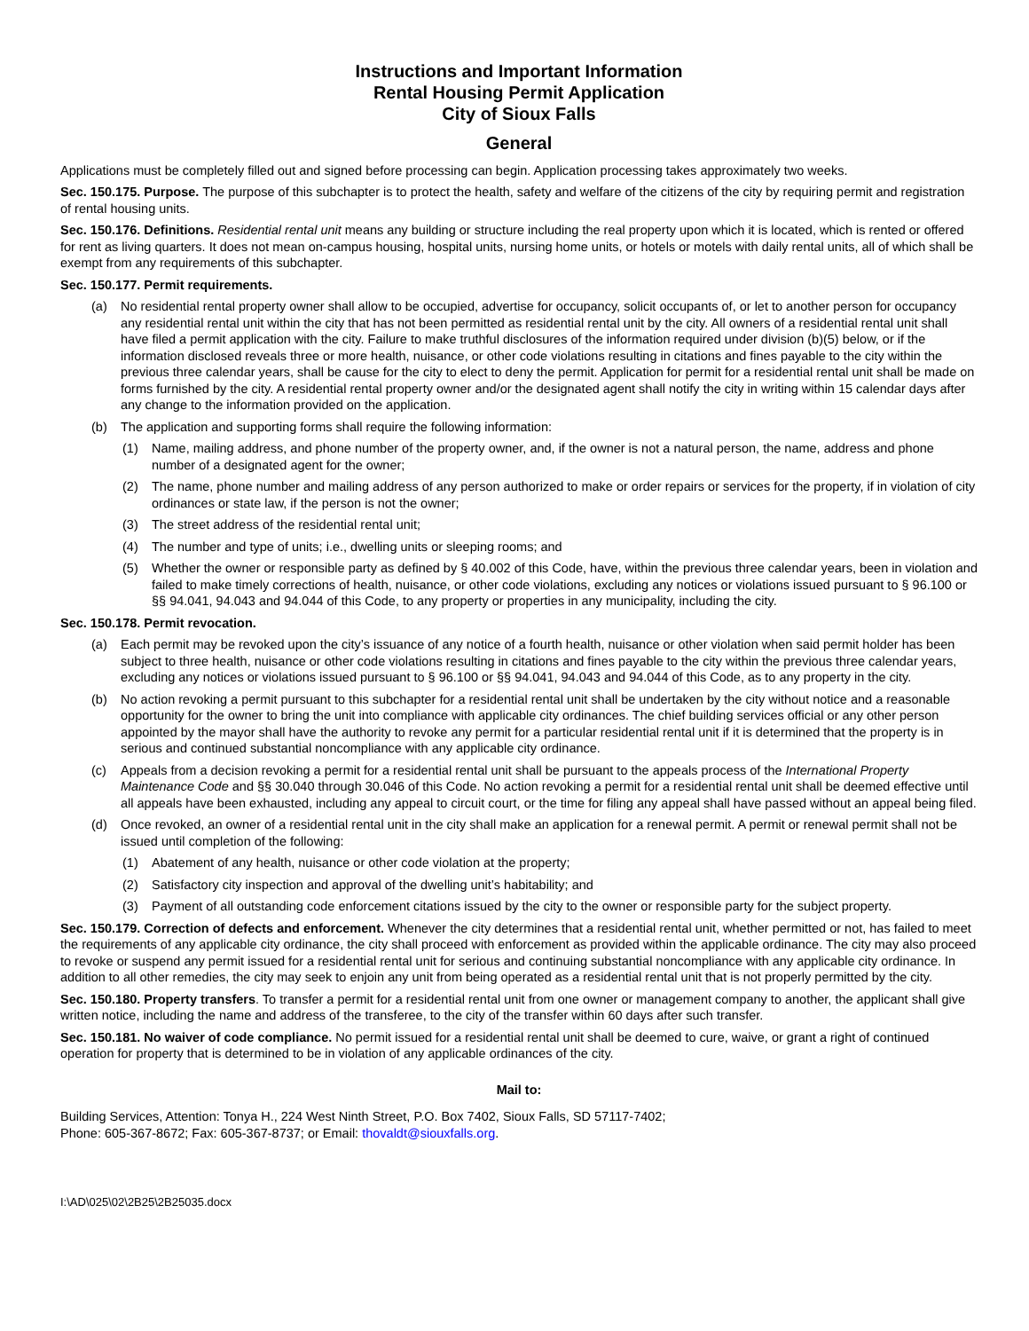Instructions and Important Information
Rental Housing Permit Application
City of Sioux Falls
General
Applications must be completely filled out and signed before processing can begin. Application processing takes approximately two weeks.
Sec. 150.175. Purpose. The purpose of this subchapter is to protect the health, safety and welfare of the citizens of the city by requiring permit and registration of rental housing units.
Sec. 150.176. Definitions. Residential rental unit means any building or structure including the real property upon which it is located, which is rented or offered for rent as living quarters. It does not mean on-campus housing, hospital units, nursing home units, or hotels or motels with daily rental units, all of which shall be exempt from any requirements of this subchapter.
Sec. 150.177. Permit requirements.
(a) No residential rental property owner shall allow to be occupied, advertise for occupancy, solicit occupants of, or let to another person for occupancy any residential rental unit within the city that has not been permitted as residential rental unit by the city. All owners of a residential rental unit shall have filed a permit application with the city. Failure to make truthful disclosures of the information required under division (b)(5) below, or if the information disclosed reveals three or more health, nuisance, or other code violations resulting in citations and fines payable to the city within the previous three calendar years, shall be cause for the city to elect to deny the permit. Application for permit for a residential rental unit shall be made on forms furnished by the city. A residential rental property owner and/or the designated agent shall notify the city in writing within 15 calendar days after any change to the information provided on the application.
(b) The application and supporting forms shall require the following information:
(1) Name, mailing address, and phone number of the property owner, and, if the owner is not a natural person, the name, address and phone number of a designated agent for the owner;
(2) The name, phone number and mailing address of any person authorized to make or order repairs or services for the property, if in violation of city ordinances or state law, if the person is not the owner;
(3) The street address of the residential rental unit;
(4) The number and type of units; i.e., dwelling units or sleeping rooms; and
(5) Whether the owner or responsible party as defined by § 40.002 of this Code, have, within the previous three calendar years, been in violation and failed to make timely corrections of health, nuisance, or other code violations, excluding any notices or violations issued pursuant to § 96.100 or §§ 94.041, 94.043 and 94.044 of this Code, to any property or properties in any municipality, including the city.
Sec. 150.178. Permit revocation.
(a) Each permit may be revoked upon the city’s issuance of any notice of a fourth health, nuisance or other violation when said permit holder has been subject to three health, nuisance or other code violations resulting in citations and fines payable to the city within the previous three calendar years, excluding any notices or violations issued pursuant to § 96.100 or §§ 94.041, 94.043 and 94.044 of this Code, as to any property in the city.
(b) No action revoking a permit pursuant to this subchapter for a residential rental unit shall be undertaken by the city without notice and a reasonable opportunity for the owner to bring the unit into compliance with applicable city ordinances. The chief building services official or any other person appointed by the mayor shall have the authority to revoke any permit for a particular residential rental unit if it is determined that the property is in serious and continued substantial noncompliance with any applicable city ordinance.
(c) Appeals from a decision revoking a permit for a residential rental unit shall be pursuant to the appeals process of the International Property Maintenance Code and §§ 30.040 through 30.046 of this Code. No action revoking a permit for a residential rental unit shall be deemed effective until all appeals have been exhausted, including any appeal to circuit court, or the time for filing any appeal shall have passed without an appeal being filed.
(d) Once revoked, an owner of a residential rental unit in the city shall make an application for a renewal permit. A permit or renewal permit shall not be issued until completion of the following:
(1) Abatement of any health, nuisance or other code violation at the property;
(2) Satisfactory city inspection and approval of the dwelling unit’s habitability; and
(3) Payment of all outstanding code enforcement citations issued by the city to the owner or responsible party for the subject property.
Sec. 150.179. Correction of defects and enforcement. Whenever the city determines that a residential rental unit, whether permitted or not, has failed to meet the requirements of any applicable city ordinance, the city shall proceed with enforcement as provided within the applicable ordinance. The city may also proceed to revoke or suspend any permit issued for a residential rental unit for serious and continuing substantial noncompliance with any applicable city ordinance. In addition to all other remedies, the city may seek to enjoin any unit from being operated as a residential rental unit that is not properly permitted by the city.
Sec. 150.180. Property transfers. To transfer a permit for a residential rental unit from one owner or management company to another, the applicant shall give written notice, including the name and address of the transferee, to the city of the transfer within 60 days after such transfer.
Sec. 150.181. No waiver of code compliance. No permit issued for a residential rental unit shall be deemed to cure, waive, or grant a right of continued operation for property that is determined to be in violation of any applicable ordinances of the city.
Mail to:
Building Services, Attention: Tonya H., 224 West Ninth Street, P.O. Box 7402, Sioux Falls, SD 57117-7402;
Phone: 605-367-8672; Fax: 605-367-8737; or Email: thovaldt@siouxfalls.org.
I:\AD\025\02\2B25\2B25035.docx